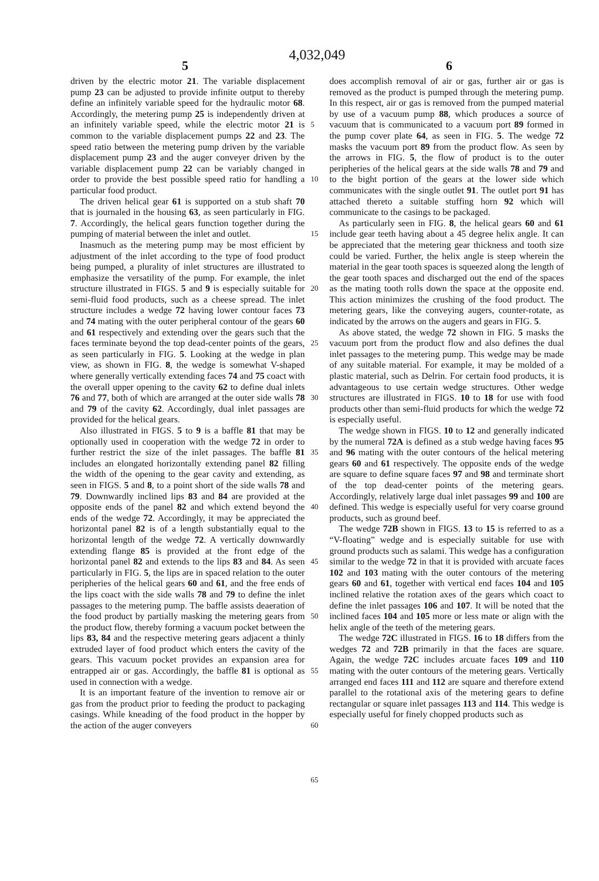4,032,049
5 6
driven by the electric motor 21. The variable displacement pump 23 can be adjusted to provide infinite output to thereby define an infinitely variable speed for the hydraulic motor 68. Accordingly, the metering pump 25 is independently driven at an infinitely variable speed, while the electric motor 21 is common to the variable displacement pumps 22 and 23. The speed ratio between the metering pump driven by the variable displacement pump 23 and the auger conveyer driven by the variable displacement pump 22 can be variably changed in order to provide the best possible speed ratio for handling a particular food product.
The driven helical gear 61 is supported on a stub shaft 70 that is journaled in the housing 63, as seen particularly in FIG. 7. Accordingly, the helical gears function together during the pumping of material between the inlet and outlet.
Inasmuch as the metering pump may be most efficient by adjustment of the inlet according to the type of food product being pumped, a plurality of inlet structures are illustrated to emphasize the versatility of the pump. For example, the inlet structure illustrated in FIGS. 5 and 9 is especially suitable for semi-fluid food products, such as a cheese spread. The inlet structure includes a wedge 72 having lower contour faces 73 and 74 mating with the outer peripheral contour of the gears 60 and 61 respectively and extending over the gears such that the faces terminate beyond the top dead-center points of the gears, as seen particularly in FIG. 5. Looking at the wedge in plan view, as shown in FIG. 8, the wedge is somewhat V-shaped where generally vertically extending faces 74 and 75 coact with the overall upper opening to the cavity 62 to define dual inlets 76 and 77, both of which are arranged at the outer side walls 78 and 79 of the cavity 62. Accordingly, dual inlet passages are provided for the helical gears.
Also illustrated in FIGS. 5 to 9 is a baffle 81 that may be optionally used in cooperation with the wedge 72 in order to further restrict the size of the inlet passages. The baffle 81 includes an elongated horizontally extending panel 82 filling the width of the opening to the gear cavity and extending, as seen in FIGS. 5 and 8, to a point short of the side walls 78 and 79. Downwardly inclined lips 83 and 84 are provided at the opposite ends of the panel 82 and which extend beyond the ends of the wedge 72. Accordingly, it may be appreciated the horizontal panel 82 is of a length substantially equal to the horizontal length of the wedge 72. A vertically downwardly extending flange 85 is provided at the front edge of the horizontal panel 82 and extends to the lips 83 and 84. As seen particularly in FIG. 5, the lips are in spaced relation to the outer peripheries of the helical gears 60 and 61, and the free ends of the lips coact with the side walls 78 and 79 to define the inlet passages to the metering pump. The baffle assists deaeration of the food product by partially masking the metering gears from the product flow, thereby forming a vacuum pocket between the lips 83, 84 and the respective metering gears adjacent a thinly extruded layer of food product which enters the cavity of the gears. This vacuum pocket provides an expansion area for entrapped air or gas. Accordingly, the baffle 81 is optional as used in connection with a wedge.
It is an important feature of the invention to remove air or gas from the product prior to feeding the product to packaging casings. While kneading of the food product in the hopper by the action of the auger conveyers
5
10
15
20
25
30
35
40
45
50
55
60
65
does accomplish removal of air or gas, further air or gas is removed as the product is pumped through the metering pump. In this respect, air or gas is removed from the pumped material by use of a vacuum pump 88, which produces a source of vacuum that is communicated to a vacuum port 89 formed in the pump cover plate 64, as seen in FIG. 5. The wedge 72 masks the vacuum port 89 from the product flow. As seen by the arrows in FIG. 5, the flow of product is to the outer peripheries of the helical gears at the side walls 78 and 79 and to the bight portion of the gears at the lower side which communicates with the single outlet 91. The outlet port 91 has attached thereto a suitable stuffing horn 92 which will communicate to the casings to be packaged.
As particularly seen in FIG. 8, the helical gears 60 and 61 include gear teeth having about a 45 degree helix angle. It can be appreciated that the metering gear thickness and tooth size could be varied. Further, the helix angle is steep wherein the material in the gear tooth spaces is squeezed along the length of the gear tooth spaces and discharged out the end of the spaces as the mating tooth rolls down the space at the opposite end. This action minimizes the crushing of the food product. The metering gears, like the conveying augers, counter-rotate, as indicated by the arrows on the augers and gears in FIG. 5.
As above stated, the wedge 72 shown in FIG. 5 masks the vacuum port from the product flow and also defines the dual inlet passages to the metering pump. This wedge may be made of any suitable material. For example, it may be molded of a plastic material, such as Delrin. For certain food products, it is advantageous to use certain wedge structures. Other wedge structures are illustrated in FIGS. 10 to 18 for use with food products other than semi-fluid products for which the wedge 72 is especially useful.
The wedge shown in FIGS. 10 to 12 and generally indicated by the numeral 72A is defined as a stub wedge having faces 95 and 96 mating with the outer contours of the helical metering gears 60 and 61 respectively. The opposite ends of the wedge are square to define square faces 97 and 98 and terminate short of the top dead-center points of the metering gears. Accordingly, relatively large dual inlet passages 99 and 100 are defined. This wedge is especially useful for very coarse ground products, such as ground beef.
The wedge 72B shown in FIGS. 13 to 15 is referred to as a “V-floating” wedge and is especially suitable for use with ground products such as salami. This wedge has a configuration similar to the wedge 72 in that it is provided with arcuate faces 102 and 103 mating with the outer contours of the metering gears 60 and 61, together with vertical end faces 104 and 105 inclined relative the rotation axes of the gears which coact to define the inlet passages 106 and 107. It will be noted that the inclined faces 104 and 105 more or less mate or align with the helix angle of the teeth of the metering gears.
The wedge 72C illustrated in FIGS. 16 to 18 differs from the wedges 72 and 72B primarily in that the faces are square. Again, the wedge 72C includes arcuate faces 109 and 110 mating with the outer contours of the metering gears. Vertically arranged end faces 111 and 112 are square and therefore extend parallel to the rotational axis of the metering gears to define rectangular or square inlet passages 113 and 114. This wedge is especially useful for finely chopped products such as